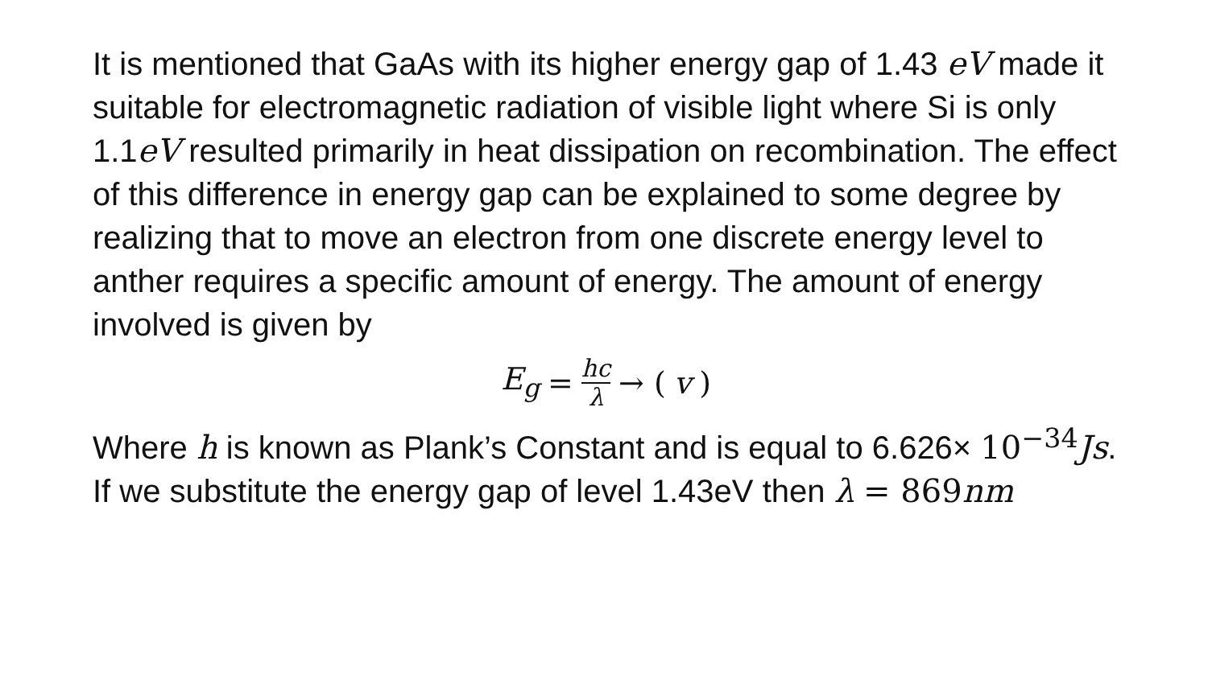It is mentioned that GaAs with its higher energy gap of 1.43 eV made it suitable for electromagnetic radiation of visible light where Si is only 1.1eV resulted primarily in heat dissipation on recombination. The effect of this difference in energy gap can be explained to some degree by realizing that to move an electron from one discrete energy level to anther requires a specific amount of energy. The amount of energy involved is given by
E<sub>g</sub> = hc λ → (v)
Where h is known as Plank’s Constant and is equal to 6.626× 10<sup>−34</sup> Js. If we substitute the energy gap of level 1.43eV then λ = 869 nm